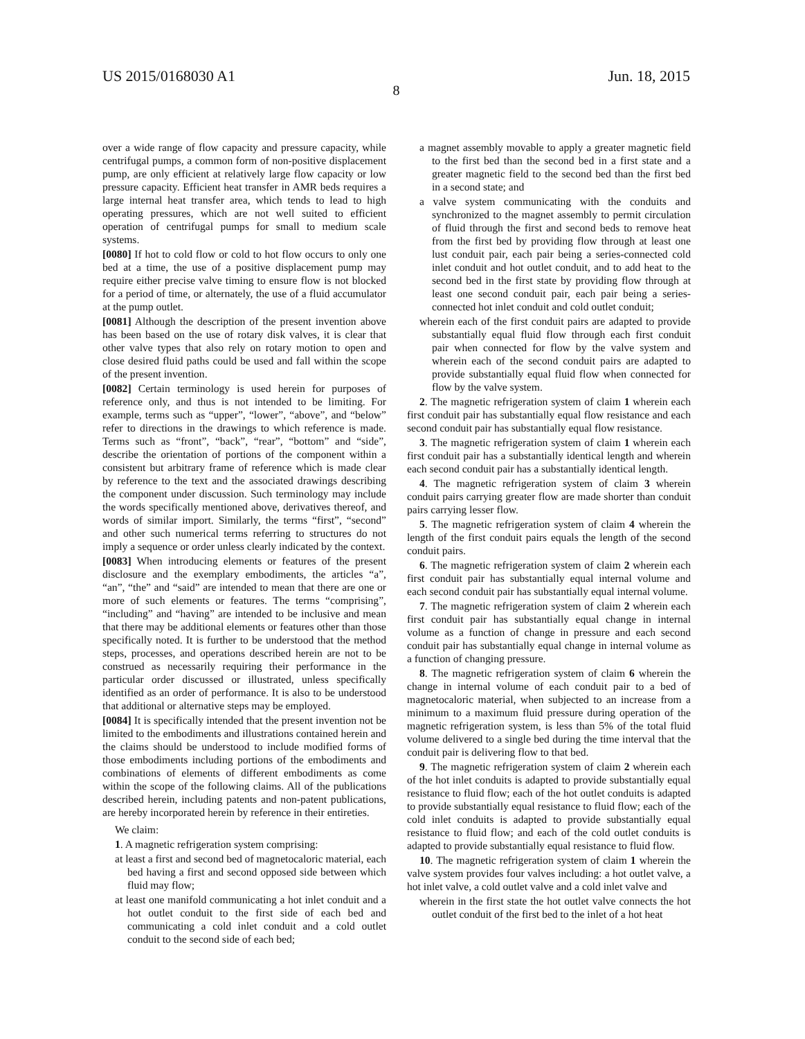US 2015/0168030 A1 Jun. 18, 2015
8
over a wide range of flow capacity and pressure capacity, while centrifugal pumps, a common form of non-positive displacement pump, are only efficient at relatively large flow capacity or low pressure capacity. Efficient heat transfer in AMR beds requires a large internal heat transfer area, which tends to lead to high operating pressures, which are not well suited to efficient operation of centrifugal pumps for small to medium scale systems.
[0080] If hot to cold flow or cold to hot flow occurs to only one bed at a time, the use of a positive displacement pump may require either precise valve timing to ensure flow is not blocked for a period of time, or alternately, the use of a fluid accumulator at the pump outlet.
[0081] Although the description of the present invention above has been based on the use of rotary disk valves, it is clear that other valve types that also rely on rotary motion to open and close desired fluid paths could be used and fall within the scope of the present invention.
[0082] Certain terminology is used herein for purposes of reference only, and thus is not intended to be limiting. For example, terms such as “upper”, “lower”, “above”, and “below” refer to directions in the drawings to which reference is made. Terms such as “front”, “back”, “rear”, “bottom” and “side”, describe the orientation of portions of the component within a consistent but arbitrary frame of reference which is made clear by reference to the text and the associated drawings describing the component under discussion. Such terminology may include the words specifically mentioned above, derivatives thereof, and words of similar import. Similarly, the terms “first”, “second” and other such numerical terms referring to structures do not imply a sequence or order unless clearly indicated by the context.
[0083] When introducing elements or features of the present disclosure and the exemplary embodiments, the articles “a”, “an”, “the” and “said” are intended to mean that there are one or more of such elements or features. The terms “comprising”, “including” and “having” are intended to be inclusive and mean that there may be additional elements or features other than those specifically noted. It is further to be understood that the method steps, processes, and operations described herein are not to be construed as necessarily requiring their performance in the particular order discussed or illustrated, unless specifically identified as an order of performance. It is also to be understood that additional or alternative steps may be employed.
[0084] It is specifically intended that the present invention not be limited to the embodiments and illustrations contained herein and the claims should be understood to include modified forms of those embodiments including portions of the embodiments and combinations of elements of different embodiments as come within the scope of the following claims. All of the publications described herein, including patents and non-patent publications, are hereby incorporated herein by reference in their entireties.
We claim:
1. A magnetic refrigeration system comprising:
at least a first and second bed of magnetocaloric material, each bed having a first and second opposed side between which fluid may flow;
at least one manifold communicating a hot inlet conduit and a hot outlet conduit to the first side of each bed and communicating a cold inlet conduit and a cold outlet conduit to the second side of each bed;
a magnet assembly movable to apply a greater magnetic field to the first bed than the second bed in a first state and a greater magnetic field to the second bed than the first bed in a second state; and
a valve system communicating with the conduits and synchronized to the magnet assembly to permit circulation of fluid through the first and second beds to remove heat from the first bed by providing flow through at least one lust conduit pair, each pair being a series-connected cold inlet conduit and hot outlet conduit, and to add heat to the second bed in the first state by providing flow through at least one second conduit pair, each pair being a series-connected hot inlet conduit and cold outlet conduit;
wherein each of the first conduit pairs are adapted to provide substantially equal fluid flow through each first conduit pair when connected for flow by the valve system and wherein each of the second conduit pairs are adapted to provide substantially equal fluid flow when connected for flow by the valve system.
2. The magnetic refrigeration system of claim 1 wherein each first conduit pair has substantially equal flow resistance and each second conduit pair has substantially equal flow resistance.
3. The magnetic refrigeration system of claim 1 wherein each first conduit pair has a substantially identical length and wherein each second conduit pair has a substantially identical length.
4. The magnetic refrigeration system of claim 3 wherein conduit pairs carrying greater flow are made shorter than conduit pairs carrying lesser flow.
5. The magnetic refrigeration system of claim 4 wherein the length of the first conduit pairs equals the length of the second conduit pairs.
6. The magnetic refrigeration system of claim 2 wherein each first conduit pair has substantially equal internal volume and each second conduit pair has substantially equal internal volume.
7. The magnetic refrigeration system of claim 2 wherein each first conduit pair has substantially equal change in internal volume as a function of change in pressure and each second conduit pair has substantially equal change in internal volume as a function of changing pressure.
8. The magnetic refrigeration system of claim 6 wherein the change in internal volume of each conduit pair to a bed of magnetocaloric material, when subjected to an increase from a minimum to a maximum fluid pressure during operation of the magnetic refrigeration system, is less than 5% of the total fluid volume delivered to a single bed during the time interval that the conduit pair is delivering flow to that bed.
9. The magnetic refrigeration system of claim 2 wherein each of the hot inlet conduits is adapted to provide substantially equal resistance to fluid flow; each of the hot outlet conduits is adapted to provide substantially equal resistance to fluid flow; each of the cold inlet conduits is adapted to provide substantially equal resistance to fluid flow; and each of the cold outlet conduits is adapted to provide substantially equal resistance to fluid flow.
10. The magnetic refrigeration system of claim 1 wherein the valve system provides four valves including: a hot outlet valve, a hot inlet valve, a cold outlet valve and a cold inlet valve and
wherein in the first state the hot outlet valve connects the hot outlet conduit of the first bed to the inlet of a hot heat